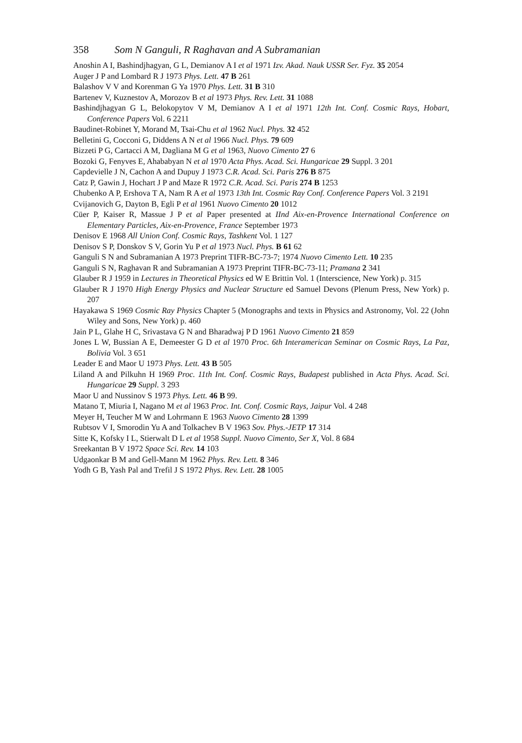358 Som N Ganguli, R Raghavan and A Subramanian
Anoshin A I, Bashindjhagyan, G L, Demianov A I et al 1971 Izv. Akad. Nauk USSR Ser. Fyz. 35 2054
Auger J P and Lombard R J 1973 Phys. Lett. 47 B 261
Balashov V V and Korenman G Ya 1970 Phys. Lett. 31 B 310
Bartenev V, Kuznestov A, Morozov B et al 1973 Phys. Rev. Lett. 31 1088
Bashindjhagyan G L, Belokopytov V M, Demianov A I et al 1971 12th Int. Conf. Cosmic Rays, Hobart, Conference Papers Vol. 6 2211
Baudinet-Robinet Y, Morand M, Tsai-Chu et al 1962 Nucl. Phys. 32 452
Belletini G, Cocconi G, Diddens A N et al 1966 Nucl. Phys. 79 609
Bizzeti P G, Cartacci A M, Dagliana M G et al 1963, Nuovo Cimento 27 6
Bozoki G, Fenyves E, Ahababyan N et al 1970 Acta Phys. Acad. Sci. Hungaricae 29 Suppl. 3 201
Capdevielle J N, Cachon A and Dupuy J 1973 C.R. Acad. Sci. Paris 276 B 875
Catz P, Gawin J, Hochart J P and Maze R 1972 C.R. Acad. Sci. Paris 274 B 1253
Chubenko A P, Ershova T A, Nam R A et al 1973 13th Int. Cosmic Ray Conf. Conference Papers Vol. 3 2191
Cvijanovich G, Dayton B, Egli P et al 1961 Nuovo Cimento 20 1012
Cüer P, Kaiser R, Massue J P et al Paper presented at IInd Aix-en-Provence International Conference on Elementary Particles, Aix-en-Provence, France September 1973
Denisov E 1968 All Union Conf. Cosmic Rays, Tashkent Vol. 1 127
Denisov S P, Donskov S V, Gorin Yu P et al 1973 Nucl. Phys. B 61 62
Ganguli S N and Subramanian A 1973 Preprint TIFR-BC-73-7; 1974 Nuovo Cimento Lett. 10 235
Ganguli S N, Raghavan R and Subramanian A 1973 Preprint TIFR-BC-73-11; Pramana 2 341
Glauber R J 1959 in Lectures in Theoretical Physics ed W E Brittin Vol. 1 (Interscience, New York) p. 315
Glauber R J 1970 High Energy Physics and Nuclear Structure ed Samuel Devons (Plenum Press, New York) p. 207
Hayakawa S 1969 Cosmic Ray Physics Chapter 5 (Monographs and texts in Physics and Astronomy, Vol. 22 (John Wiley and Sons, New York) p. 460
Jain P L, Glahe H C, Srivastava G N and Bharadwaj P D 1961 Nuovo Cimento 21 859
Jones L W, Bussian A E, Demeester G D et al 1970 Proc. 6th Interamerican Seminar on Cosmic Rays, La Paz, Bolivia Vol. 3 651
Leader E and Maor U 1973 Phys. Lett. 43 B 505
Liland A and Pilkuhn H 1969 Proc. 11th Int. Conf. Cosmic Rays, Budapest published in Acta Phys. Acad. Sci. Hungaricae 29 Suppl. 3 293
Maor U and Nussinov S 1973 Phys. Lett. 46 B 99.
Matano T, Miuria I, Nagano M et al 1963 Proc. Int. Conf. Cosmic Rays, Jaipur Vol. 4 248
Meyer H, Teucher M W and Lohrmann E 1963 Nuovo Cimento 28 1399
Rubtsov V I, Smorodin Yu A and Tolkachev B V 1963 Sov. Phys.-JETP 17 314
Sitte K, Kofsky I L, Stierwalt D L et al 1958 Suppl. Nuovo Cimento, Ser X, Vol. 8 684
Sreekantan B V 1972 Space Sci. Rev. 14 103
Udgaonkar B M and Gell-Mann M 1962 Phys. Rev. Lett. 8 346
Yodh G B, Yash Pal and Trefil J S 1972 Phys. Rev. Lett. 28 1005